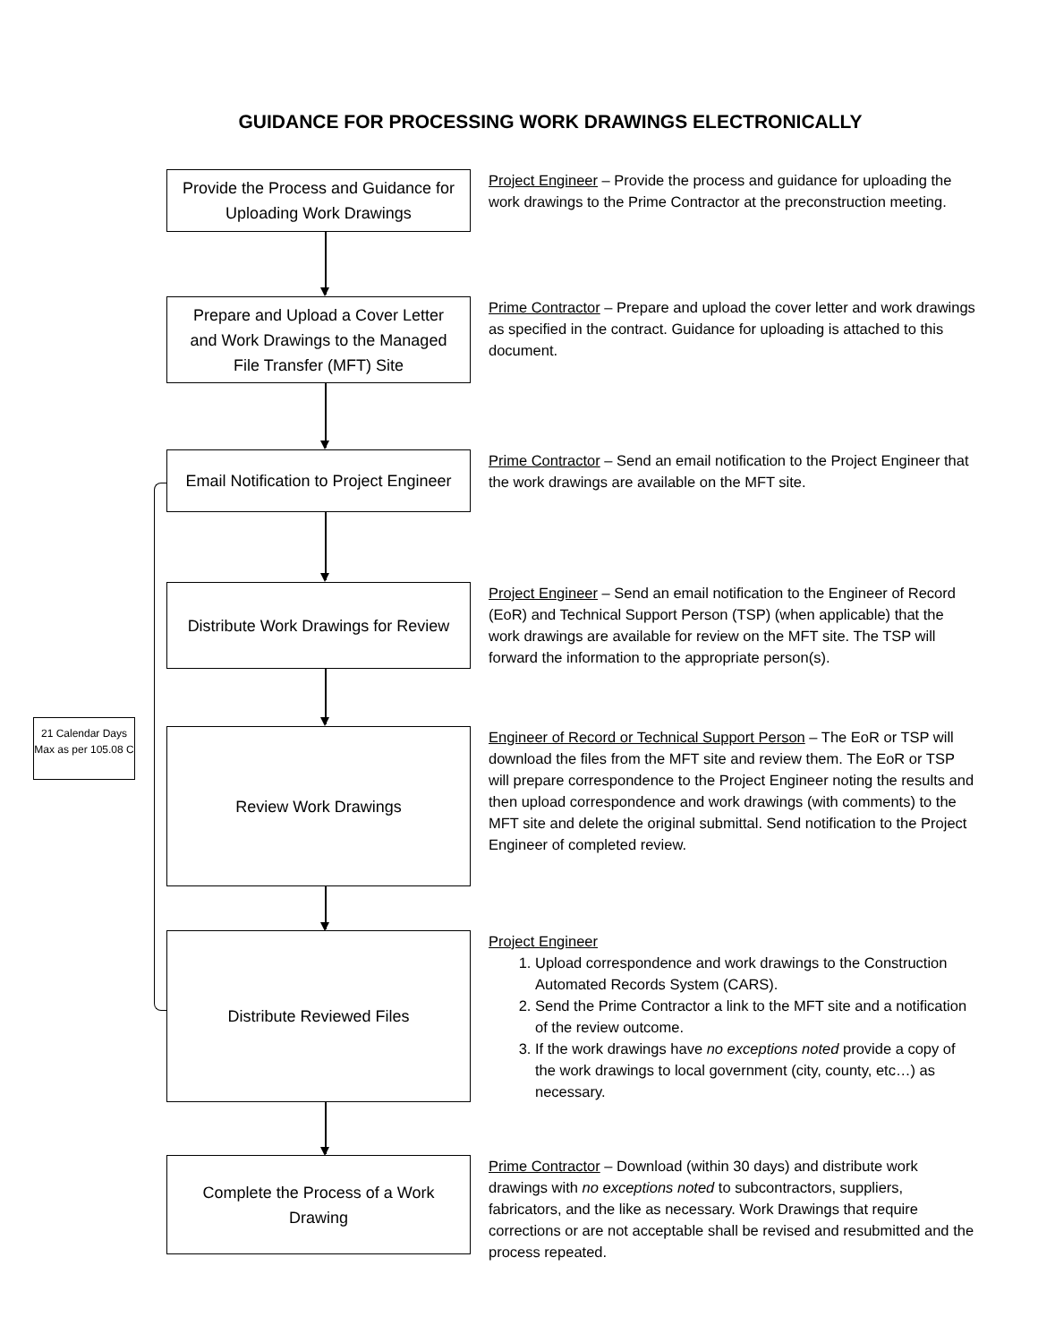GUIDANCE FOR PROCESSING WORK DRAWINGS ELECTRONICALLY
Provide the Process and Guidance for Uploading Work Drawings
Project Engineer – Provide the process and guidance for uploading the work drawings to the Prime Contractor at the preconstruction meeting.
Prepare and Upload a Cover Letter and Work Drawings to the Managed File Transfer (MFT) Site
Prime Contractor – Prepare and upload the cover letter and work drawings as specified in the contract. Guidance for uploading is attached to this document.
Email Notification to Project Engineer
Prime Contractor – Send an email notification to the Project Engineer that the work drawings are available on the MFT site.
Distribute Work Drawings for Review
Project Engineer – Send an email notification to the Engineer of Record (EoR) and Technical Support Person (TSP) (when applicable) that the work drawings are available for review on the MFT site. The TSP will forward the information to the appropriate person(s).
Review Work Drawings
Engineer of Record or Technical Support Person – The EoR or TSP will download the files from the MFT site and review them. The EoR or TSP will prepare correspondence to the Project Engineer noting the results and then upload correspondence and work drawings (with comments) to the MFT site and delete the original submittal. Send notification to the Project Engineer of completed review.
Distribute Reviewed Files
Project Engineer
1. Upload correspondence and work drawings to the Construction Automated Records System (CARS).
2. Send the Prime Contractor a link to the MFT site and a notification of the review outcome.
3. If the work drawings have no exceptions noted provide a copy of the work drawings to local government (city, county, etc…) as necessary.
Complete the Process of a Work Drawing
Prime Contractor – Download (within 30 days) and distribute work drawings with no exceptions noted to subcontractors, suppliers, fabricators, and the like as necessary. Work Drawings that require corrections or are not acceptable shall be revised and resubmitted and the process repeated.
21 Calendar Days Max as per 105.08 C